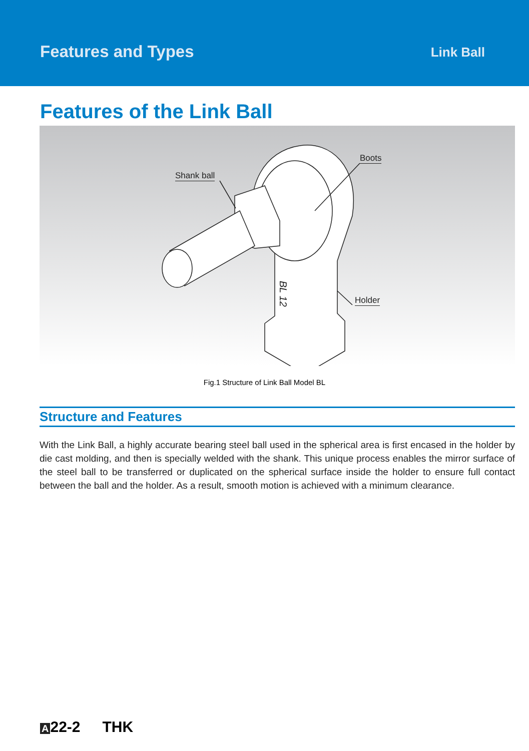Features and Types
Link Ball
Features of the Link Ball
BL 12
Shank ball
Boots
Holder
Fig.1 Structure of Link Ball Model BL
Structure and Features
With the Link Ball, a highly accurate bearing steel ball used in the spherical area is first encased in the holder by die cast molding, and then is specially welded with the shank. This unique process enables the mirror surface of the steel ball to be transferred or duplicated on the spherical surface inside the holder to ensure full contact between the ball and the holder. As a result, smooth motion is achieved with a minimum clearance.
A 22-2 THK